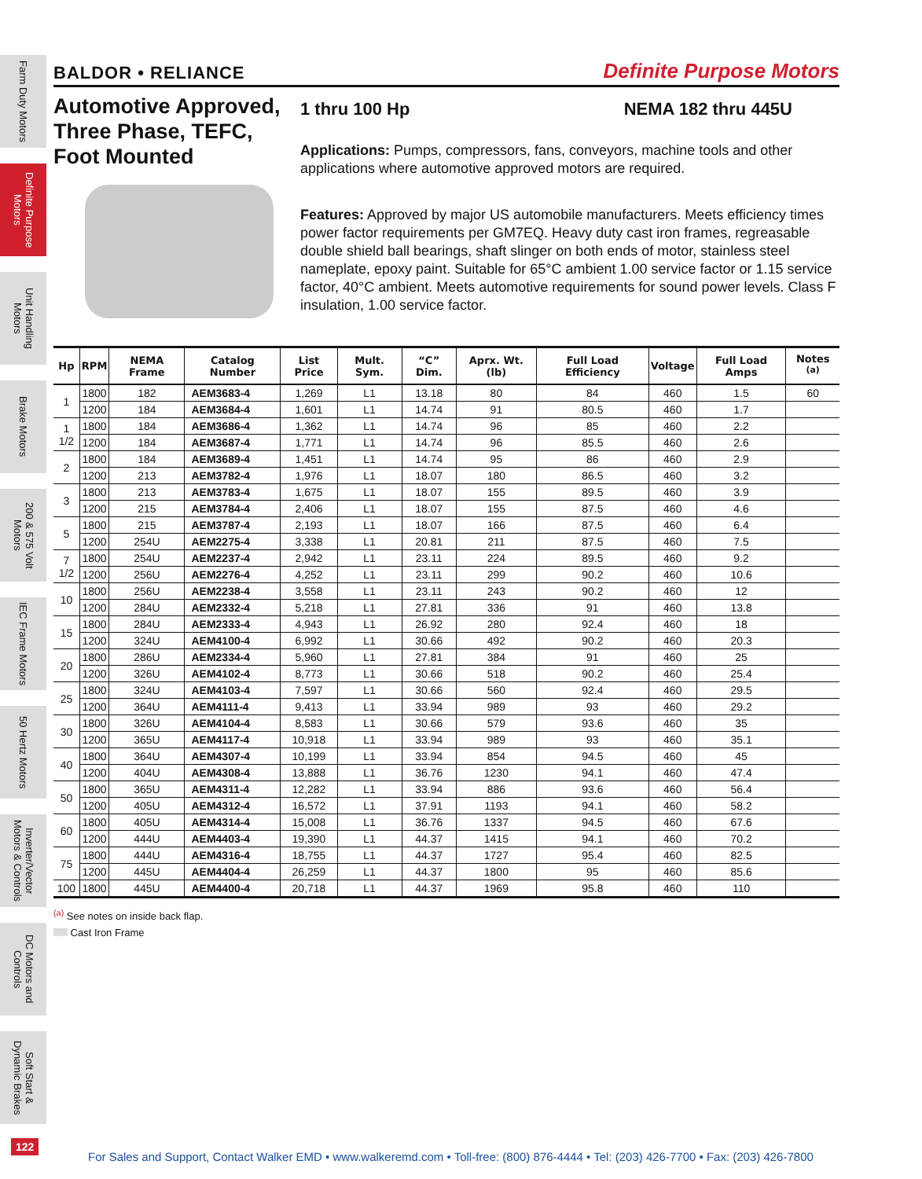Farm Duty Motors
Definite Purpose Motors
Unit Handling Motors
Brake Motors
200 & 575 Volt Motors
IEC Frame Motors
50 Hertz Motors
Inverter/Vector Motors & Controls
DC Motors and Controls
Soft Start & Dynamic Brakes
BALDOR • RELIANCE Definite Purpose Motors
Automotive Approved, Three Phase, TEFC, Foot Mounted
1 thru 100 Hp NEMA 182 thru 445U
Applications: Pumps, compressors, fans, conveyors, machine tools and other applications where automotive approved motors are required.
Features: Approved by major US automobile manufacturers. Meets efficiency times power factor requirements per GM7EQ. Heavy duty cast iron frames, regreasable double shield ball bearings, shaft slinger on both ends of motor, stainless steel nameplate, epoxy paint. Suitable for 65°C ambient 1.00 service factor or 1.15 service factor, 40°C ambient. Meets automotive requirements for sound power levels. Class F insulation, 1.00 service factor.
| Hp | RPM | NEMA Frame | Catalog Number | List Price | Mult. Sym. | “C” Dim. | Aprx. Wt. (lb) | Full Load Efficiency | Voltage | Full Load Amps | Notes <sup>(a)</sup> |
| --- | --- | --- | --- | --- | --- | --- | --- | --- | --- | --- | --- |
| 1 | 1800 | 182 | AEM3683-4 | 1,269 | L1 | 13.18 | 80 | 84 | 460 | 1.5 | 60 |
| | 1200 | 184 | AEM3684-4 | 1,601 | L1 | 14.74 | 91 | 80.5 | 460 | 1.7 | |
| 1 1/2 | 1800 | 184 | AEM3686-4 | 1,362 | L1 | 14.74 | 96 | 85 | 460 | 2.2 | |
| | 1200 | 184 | AEM3687-4 | 1,771 | L1 | 14.74 | 96 | 85.5 | 460 | 2.6 | |
| 2 | 1800 | 184 | AEM3689-4 | 1,451 | L1 | 14.74 | 95 | 86 | 460 | 2.9 | |
| | 1200 | 213 | AEM3782-4 | 1,976 | L1 | 18.07 | 180 | 86.5 | 460 | 3.2 | |
| 3 | 1800 | 213 | AEM3783-4 | 1,675 | L1 | 18.07 | 155 | 89.5 | 460 | 3.9 | |
| | 1200 | 215 | AEM3784-4 | 2,406 | L1 | 18.07 | 155 | 87.5 | 460 | 4.6 | |
| 5 | 1800 | 215 | AEM3787-4 | 2,193 | L1 | 18.07 | 166 | 87.5 | 460 | 6.4 | |
| | 1200 | 254U | AEM2275-4 | 3,338 | L1 | 20.81 | 211 | 87.5 | 460 | 7.5 | |
| 7 1/2 | 1800 | 254U | AEM2237-4 | 2,942 | L1 | 23.11 | 224 | 89.5 | 460 | 9.2 | |
| | 1200 | 256U | AEM2276-4 | 4,252 | L1 | 23.11 | 299 | 90.2 | 460 | 10.6 | |
| 10 | 1800 | 256U | AEM2238-4 | 3,558 | L1 | 23.11 | 243 | 90.2 | 460 | 12 | |
| | 1200 | 284U | AEM2332-4 | 5,218 | L1 | 27.81 | 336 | 91 | 460 | 13.8 | |
| 15 | 1800 | 284U | AEM2333-4 | 4,943 | L1 | 26.92 | 280 | 92.4 | 460 | 18 | |
| | 1200 | 324U | AEM4100-4 | 6,992 | L1 | 30.66 | 492 | 90.2 | 460 | 20.3 | |
| 20 | 1800 | 286U | AEM2334-4 | 5,960 | L1 | 27.81 | 384 | 91 | 460 | 25 | |
| | 1200 | 326U | AEM4102-4 | 8,773 | L1 | 30.66 | 518 | 90.2 | 460 | 25.4 | |
| 25 | 1800 | 324U | AEM4103-4 | 7,597 | L1 | 30.66 | 560 | 92.4 | 460 | 29.5 | |
| | 1200 | 364U | AEM4111-4 | 9,413 | L1 | 33.94 | 989 | 93 | 460 | 29.2 | |
| 30 | 1800 | 326U | AEM4104-4 | 8,583 | L1 | 30.66 | 579 | 93.6 | 460 | 35 | |
| | 1200 | 365U | AEM4117-4 | 10,918 | L1 | 33.94 | 989 | 93 | 460 | 35.1 | |
| 40 | 1800 | 364U | AEM4307-4 | 10,199 | L1 | 33.94 | 854 | 94.5 | 460 | 45 | |
| | 1200 | 404U | AEM4308-4 | 13,888 | L1 | 36.76 | 1230 | 94.1 | 460 | 47.4 | |
| 50 | 1800 | 365U | AEM4311-4 | 12,282 | L1 | 33.94 | 886 | 93.6 | 460 | 56.4 | |
| | 1200 | 405U | AEM4312-4 | 16,572 | L1 | 37.91 | 1193 | 94.1 | 460 | 58.2 | |
| 60 | 1800 | 405U | AEM4314-4 | 15,008 | L1 | 36.76 | 1337 | 94.5 | 460 | 67.6 | |
| | 1200 | 444U | AEM4403-4 | 19,390 | L1 | 44.37 | 1415 | 94.1 | 460 | 70.2 | |
| 75 | 1800 | 444U | AEM4316-4 | 18,755 | L1 | 44.37 | 1727 | 95.4 | 460 | 82.5 | |
| | 1200 | 445U | AEM4404-4 | 26,259 | L1 | 44.37 | 1800 | 95 | 460 | 85.6 | |
| 100 | 1800 | 445U | AEM4400-4 | 20,718 | L1 | 44.37 | 1969 | 95.8 | 460 | 110 | |
<sup>(a)</sup> See notes on inside back flap.
Cast Iron Frame
122
For Sales and Support, Contact Walker EMD • www.walkeremd.com • Toll-free: (800) 876-4444 • Tel: (203) 426-7700 • Fax: (203) 426-7800